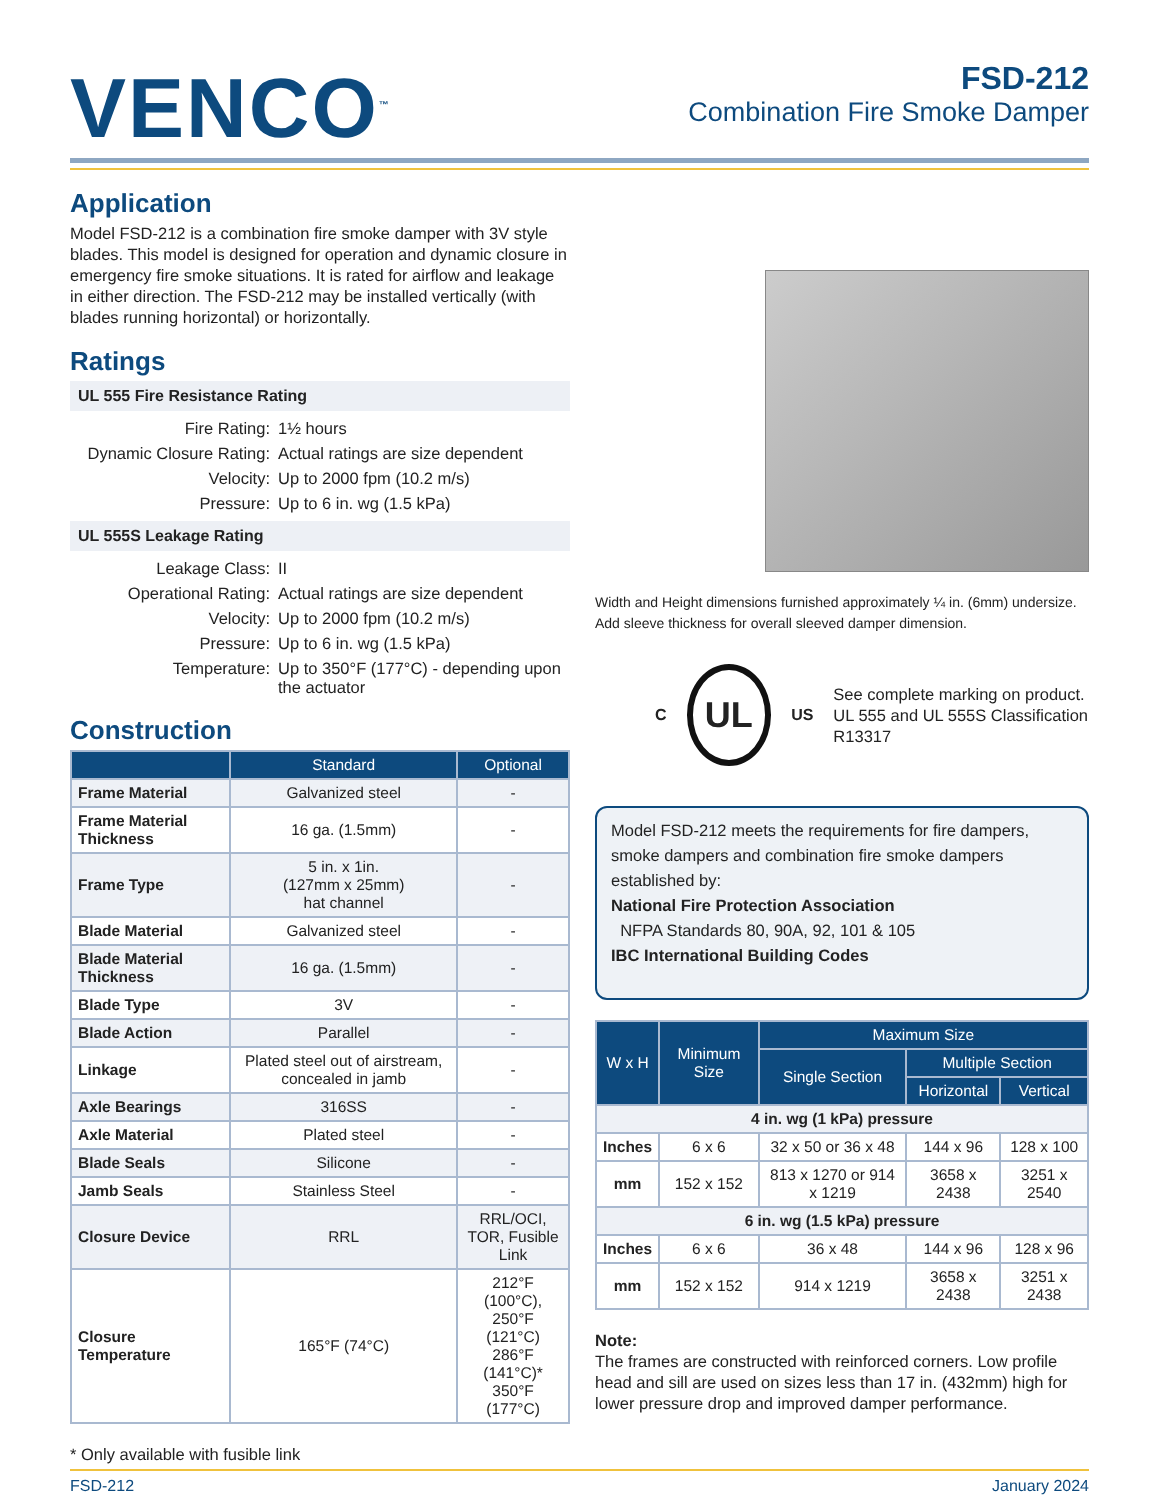VENCO<sup>™</sup>
FSD-212
Combination Fire Smoke Damper
Application
Model FSD-212 is a combination fire smoke damper with 3V style blades. This model is designed for operation and dynamic closure in emergency fire smoke situations. It is rated for airflow and leakage in either direction. The FSD-212 may be installed vertically (with blades running horizontal) or horizontally.
Ratings
UL 555 Fire Resistance Rating
Fire Rating:
1½ hours
Dynamic Closure Rating:
Actual ratings are size dependent
Velocity:
Up to 2000 fpm (10.2 m/s)
Pressure:
Up to 6 in. wg (1.5 kPa)
UL 555S Leakage Rating
Leakage Class:
II
Operational Rating:
Actual ratings are size dependent
Velocity:
Up to 2000 fpm (10.2 m/s)
Pressure:
Up to 6 in. wg (1.5 kPa)
Temperature:
Up to 350°F (177°C) - depending upon the actuator
Construction
| | Standard | Optional |
| --- | --- | --- |
| Frame Material | Galvanized steel | - |
| Frame Material Thickness | 16 ga. (1.5mm) | - |
| Frame Type | 5 in. x 1in. (127mm x 25mm) hat channel | - |
| Blade Material | Galvanized steel | - |
| Blade Material Thickness | 16 ga. (1.5mm) | - |
| Blade Type | 3V | - |
| Blade Action | Parallel | - |
| Linkage | Plated steel out of airstream, concealed in jamb | - |
| Axle Bearings | 316SS | - |
| Axle Material | Plated steel | - |
| Blade Seals | Silicone | - |
| Jamb Seals | Stainless Steel | - |
| Closure Device | RRL | RRL/OCI, TOR, Fusible Link |
| Closure Temperature | 165°F (74°C) | 212°F (100°C), 250°F (121°C) 286°F (141°C)* 350°F (177°C) |
* Only available with fusible link
Width and Height dimensions furnished approximately ¼ in. (6mm) undersize. Add sleeve thickness for overall sleeved damper dimension.
C
UL
US
See complete marking on product.
UL 555 and UL 555S Classification R13317
Model FSD-212 meets the requirements for fire dampers, smoke dampers and combination fire smoke dampers established by:
National Fire Protection Association
NFPA Standards 80, 90A, 92, 101 & 105
IBC International Building Codes
| W x H | Minimum Size | Maximum Size | | |
| --- | --- | --- | --- | --- |
| | | Single Section | Multiple Section | |
| | | | Horizontal | Vertical |
| 4 in. wg (1 kPa) pressure | | | | |
| Inches | 6 x 6 | 32 x 50 or 36 x 48 | 144 x 96 | 128 x 100 |
| mm | 152 x 152 | 813 x 1270 or 914 x 1219 | 3658 x 2438 | 3251 x 2540 |
| 6 in. wg (1.5 kPa) pressure | | | | |
| Inches | 6 x 6 | 36 x 48 | 144 x 96 | 128 x 96 |
| mm | 152 x 152 | 914 x 1219 | 3658 x 2438 | 3251 x 2438 |
Note:
The frames are constructed with reinforced corners. Low profile head and sill are used on sizes less than 17 in. (432mm) high for lower pressure drop and improved damper performance.
FSD-212 January 2024